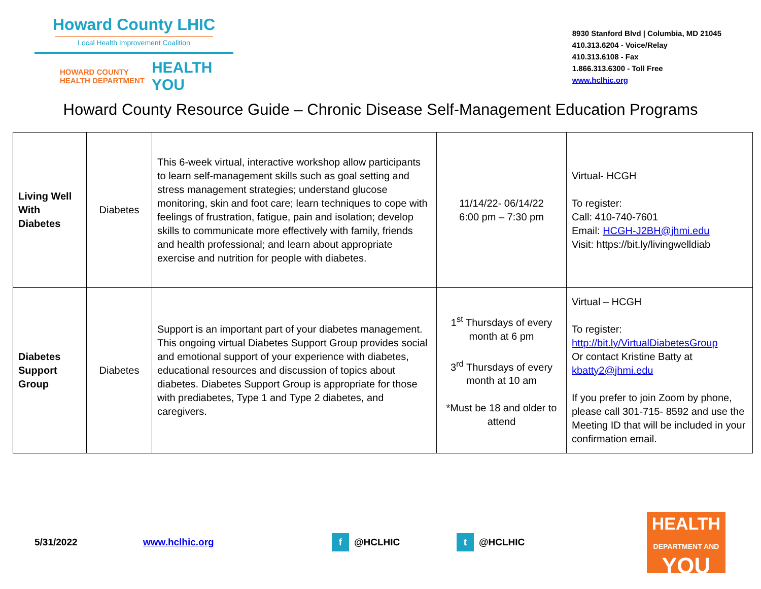Howard County LHIC
Local Health Improvement Coalition
HOWARD COUNTY
HEALTH DEPARTMENT HEALTH
YOU
8930 Stanford Blvd | Columbia, MD 21045
410.313.6204 - Voice/Relay
410.313.6108 - Fax
1.866.313.6300 - Toll Free
www.hclhic.org
Howard County Resource Guide – Chronic Disease Self-Management Education Programs
| Living Well With Diabetes | Diabetes | This 6-week virtual, interactive workshop allow participants to learn self-management skills such as goal setting and stress management strategies; understand glucose monitoring, skin and foot care; learn techniques to cope with feelings of frustration, fatigue, pain and isolation; develop skills to communicate more effectively with family, friends and health professional; and learn about appropriate exercise and nutrition for people with diabetes. | 11/14/22- 06/14/22 6:00 pm – 7:30 pm | Virtual- HCGH To register: Call: 410-740-7601 Email: HCGH-J2BH@jhmi.edu Visit: https://bit.ly/livingwelldiab |
| Diabetes Support Group | Diabetes | Support is an important part of your diabetes management. This ongoing virtual Diabetes Support Group provides social and emotional support of your experience with diabetes, educational resources and discussion of topics about diabetes. Diabetes Support Group is appropriate for those with prediabetes, Type 1 and Type 2 diabetes, and caregivers. | 1<sup>st</sup> Thursdays of every month at 6 pm 3<sup>rd</sup> Thursdays of every month at 10 am *Must be 18 and older to attend | Virtual – HCGH To register: http://bit.ly/VirtualDiabetesGroup Or contact Kristine Batty at kbatty2@jhmi.edu If you prefer to join Zoom by phone, please call 301-715- 8592 and use the Meeting ID that will be included in your confirmation email. |
5/31/2022 www.hclhic.org f @HCLHIC t @HCLHIC
HEALTH
DEPARTMENT AND
YOU